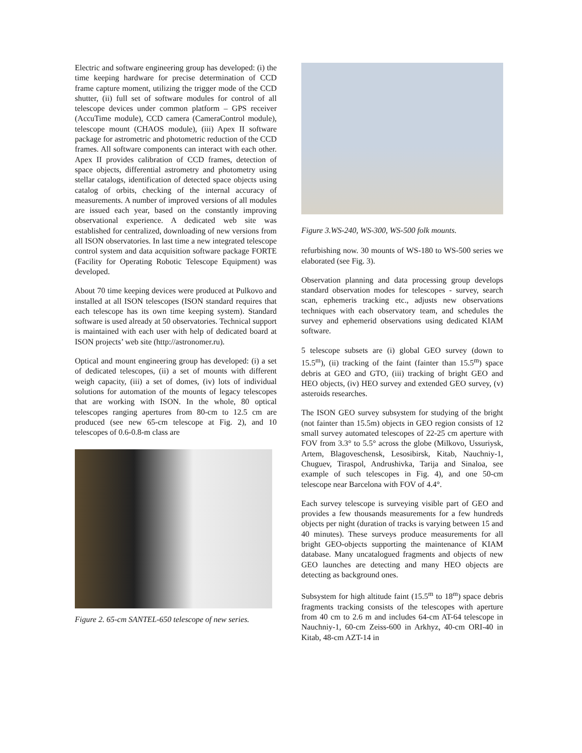Electric and software engineering group has developed: (i) the time keeping hardware for precise determination of CCD frame capture moment, utilizing the trigger mode of the CCD shutter, (ii) full set of software modules for control of all telescope devices under common platform – GPS receiver (AccuTime module), CCD camera (CameraControl module), telescope mount (CHAOS module), (iii) Apex II software package for astrometric and photometric reduction of the CCD frames. All software components can interact with each other. Apex II provides calibration of CCD frames, detection of space objects, differential astrometry and photometry using stellar catalogs, identification of detected space objects using catalog of orbits, checking of the internal accuracy of measurements. A number of improved versions of all modules are issued each year, based on the constantly improving observational experience. A dedicated web site was established for centralized, downloading of new versions from all ISON observatories. In last time a new integrated telescope control system and data acquisition software package FORTE (Facility for Operating Robotic Telescope Equipment) was developed.
About 70 time keeping devices were produced at Pulkovo and installed at all ISON telescopes (ISON standard requires that each telescope has its own time keeping system). Standard software is used already at 50 observatories. Technical support is maintained with each user with help of dedicated board at ISON projects’ web site (http://astronomer.ru).
Optical and mount engineering group has developed: (i) a set of dedicated telescopes, (ii) a set of mounts with different weigh capacity, (iii) a set of domes, (iv) lots of individual solutions for automation of the mounts of legacy telescopes that are working with ISON. In the whole, 80 optical telescopes ranging apertures from 80-cm to 12.5 cm are produced (see new 65-cm telescope at Fig. 2), and 10 telescopes of 0.6-0.8-m class are
Figure 2. 65-cm SANTEL-650 telescope of new series.
Figure 3.WS-240, WS-300, WS-500 folk mounts.
refurbishing now. 30 mounts of WS-180 to WS-500 series we elaborated (see Fig. 3).
Observation planning and data processing group develops standard observation modes for telescopes - survey, search scan, ephemeris tracking etc., adjusts new observations techniques with each observatory team, and schedules the survey and ephemerid observations using dedicated KIAM software.
5 telescope subsets are (i) global GEO survey (down to 15.5<sup>m</sup>), (ii) tracking of the faint (fainter than 15.5<sup>m</sup>) space debris at GEO and GTO, (iii) tracking of bright GEO and HEO objects, (iv) HEO survey and extended GEO survey, (v) asteroids researches.
The ISON GEO survey subsystem for studying of the bright (not fainter than 15.5m) objects in GEO region consists of 12 small survey automated telescopes of 22-25 cm aperture with FOV from 3.3° to 5.5° across the globe (Milkovo, Ussuriysk, Artem, Blagoveschensk, Lesosibirsk, Kitab, Nauchniy-1, Chuguev, Tiraspol, Andrushivka, Tarija and Sinaloa, see example of such telescopes in Fig. 4), and one 50-cm telescope near Barcelona with FOV of 4.4°.
Each survey telescope is surveying visible part of GEO and provides a few thousands measurements for a few hundreds objects per night (duration of tracks is varying between 15 and 40 minutes). These surveys produce measurements for all bright GEO-objects supporting the maintenance of KIAM database. Many uncatalogued fragments and objects of new GEO launches are detecting and many HEO objects are detecting as background ones.
Subsystem for high altitude faint (15.5<sup>m</sup> to 18<sup>m</sup>) space debris fragments tracking consists of the telescopes with aperture from 40 cm to 2.6 m and includes 64-cm AT-64 telescope in Nauchniy-1, 60-cm Zeiss-600 in Arkhyz, 40-cm ORI-40 in Kitab, 48-cm AZT-14 in